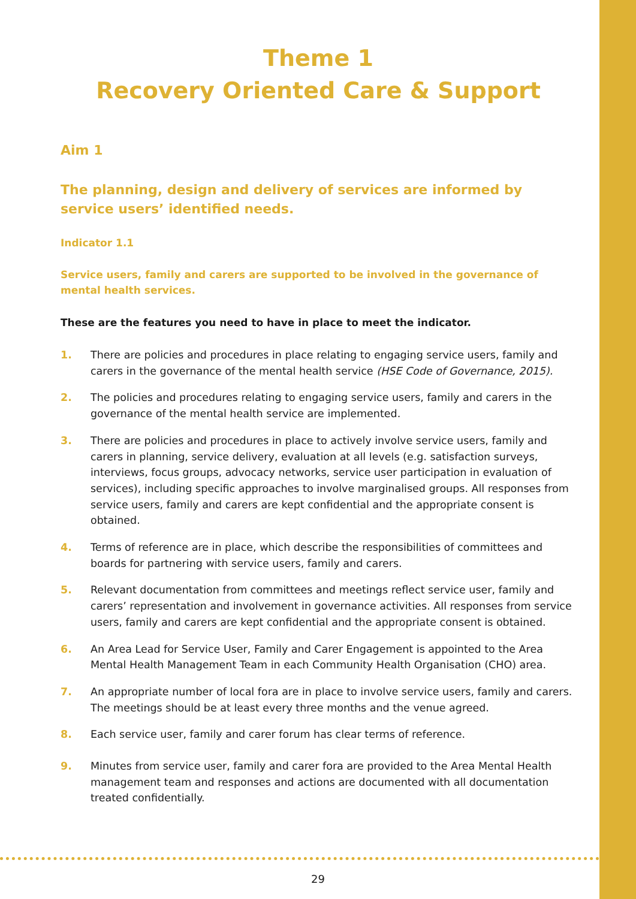Theme 1
Recovery Oriented Care & Support
Aim 1
The planning, design and delivery of services are informed by service users’ identified needs.
Indicator 1.1
Service users, family and carers are supported to be involved in the governance of mental health services.
These are the features you need to have in place to meet the indicator.
1. There are policies and procedures in place relating to engaging service users, family and carers in the governance of the mental health service (HSE Code of Governance, 2015).
2. The policies and procedures relating to engaging service users, family and carers in the governance of the mental health service are implemented.
3. There are policies and procedures in place to actively involve service users, family and carers in planning, service delivery, evaluation at all levels (e.g. satisfaction surveys, interviews, focus groups, advocacy networks, service user participation in evaluation of services), including specific approaches to involve marginalised groups. All responses from service users, family and carers are kept confidential and the appropriate consent is obtained.
4. Terms of reference are in place, which describe the responsibilities of committees and boards for partnering with service users, family and carers.
5. Relevant documentation from committees and meetings reflect service user, family and carers’ representation and involvement in governance activities. All responses from service users, family and carers are kept confidential and the appropriate consent is obtained.
6. An Area Lead for Service User, Family and Carer Engagement is appointed to the Area Mental Health Management Team in each Community Health Organisation (CHO) area.
7. An appropriate number of local fora are in place to involve service users, family and carers. The meetings should be at least every three months and the venue agreed.
8. Each service user, family and carer forum has clear terms of reference.
9. Minutes from service user, family and carer fora are provided to the Area Mental Health management team and responses and actions are documented with all documentation treated confidentially.
29